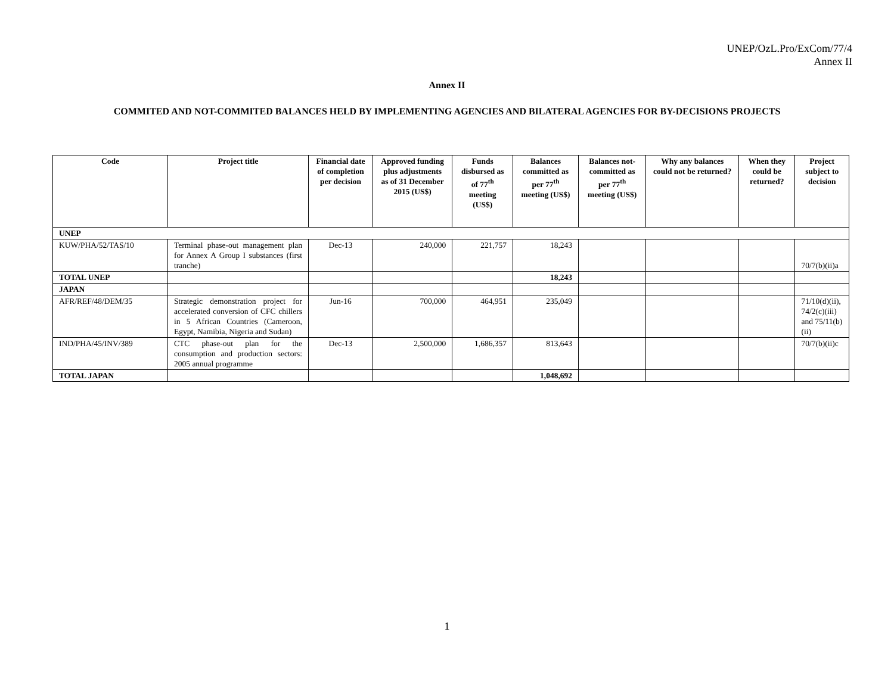UNEP/OzL.Pro/ExCom/77/4
Annex II
Annex II
COMMITED AND NOT-COMMITED BALANCES HELD BY IMPLEMENTING AGENCIES AND BILATERAL AGENCIES FOR BY-DECISIONS PROJECTS
| Code | Project title | Financial date of completion per decision | Approved funding plus adjustments as of 31 December 2015 (US$) | Funds disbursed as of 77<sup>th</sup> meeting (US$) | Balances committed as per 77<sup>th</sup> meeting (US$) | Balances not-committed as per 77<sup>th</sup> meeting (US$) | Why any balances could not be returned? | When they could be returned? | Project subject to decision |
| --- | --- | --- | --- | --- | --- | --- | --- | --- | --- |
| UNEP | | | | | | | | | |
| KUW/PHA/52/TAS/10 | Terminal phase-out management plan for Annex A Group I substances (first tranche) | Dec-13 | 240,000 | 221,757 | 18,243 | | | | 70/7(b)(ii)a |
| TOTAL UNEP | | | | | 18,243 | | | | |
| JAPAN | | | | | | | | | |
| AFR/REF/48/DEM/35 | Strategic demonstration project for accelerated conversion of CFC chillers in 5 African Countries (Cameroon, Egypt, Namibia, Nigeria and Sudan) | Jun-16 | 700,000 | 464,951 | 235,049 | | | | 71/10(d)(ii), 74/2(c)(iii) and 75/11(b)(ii) |
| IND/PHA/45/INV/389 | CTC phase-out plan for the consumption and production sectors: 2005 annual programme | Dec-13 | 2,500,000 | 1,686,357 | 813,643 | | | | 70/7(b)(ii)c |
| TOTAL JAPAN | | | | | 1,048,692 | | | | |
1